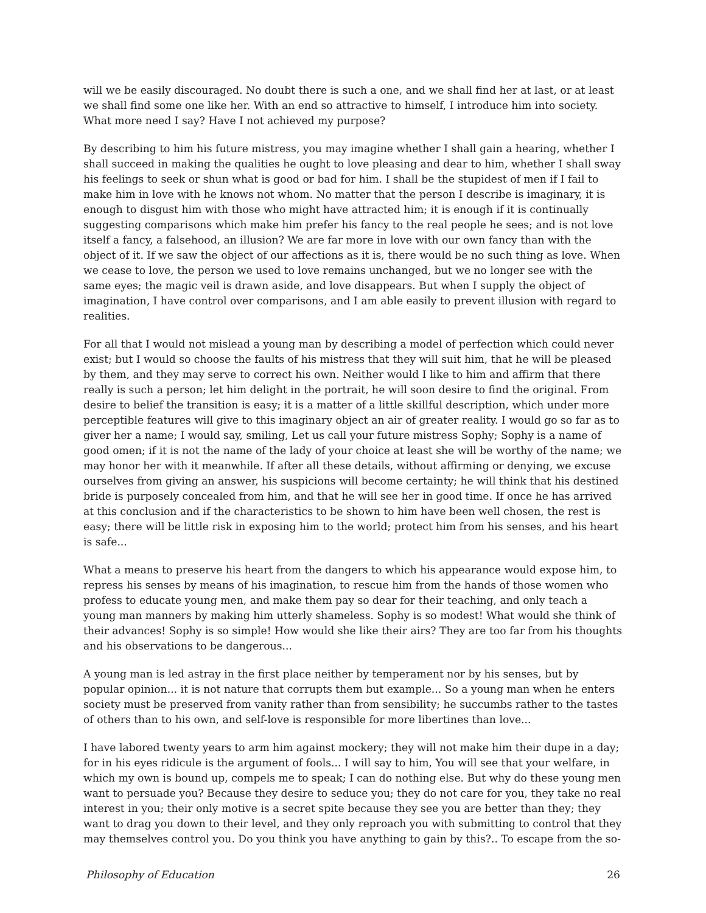will we be easily discouraged. No doubt there is such a one, and we shall find her at last, or at least we shall find some one like her. With an end so attractive to himself, I introduce him into society. What more need I say? Have I not achieved my purpose?
By describing to him his future mistress, you may imagine whether I shall gain a hearing, whether I shall succeed in making the qualities he ought to love pleasing and dear to him, whether I shall sway his feelings to seek or shun what is good or bad for him. I shall be the stupidest of men if I fail to make him in love with he knows not whom. No matter that the person I describe is imaginary, it is enough to disgust him with those who might have attracted him; it is enough if it is continually suggesting comparisons which make him prefer his fancy to the real people he sees; and is not love itself a fancy, a falsehood, an illusion? We are far more in love with our own fancy than with the object of it. If we saw the object of our affections as it is, there would be no such thing as love. When we cease to love, the person we used to love remains unchanged, but we no longer see with the same eyes; the magic veil is drawn aside, and love disappears. But when I supply the object of imagination, I have control over comparisons, and I am able easily to prevent illusion with regard to realities.
For all that I would not mislead a young man by describing a model of perfection which could never exist; but I would so choose the faults of his mistress that they will suit him, that he will be pleased by them, and they may serve to correct his own. Neither would I like to him and affirm that there really is such a person; let him delight in the portrait, he will soon desire to find the original. From desire to belief the transition is easy; it is a matter of a little skillful description, which under more perceptible features will give to this imaginary object an air of greater reality. I would go so far as to giver her a name; I would say, smiling, Let us call your future mistress Sophy; Sophy is a name of good omen; if it is not the name of the lady of your choice at least she will be worthy of the name; we may honor her with it meanwhile. If after all these details, without affirming or denying, we excuse ourselves from giving an answer, his suspicions will become certainty; he will think that his destined bride is purposely concealed from him, and that he will see her in good time. If once he has arrived at this conclusion and if the characteristics to be shown to him have been well chosen, the rest is easy; there will be little risk in exposing him to the world; protect him from his senses, and his heart is safe...
What a means to preserve his heart from the dangers to which his appearance would expose him, to repress his senses by means of his imagination, to rescue him from the hands of those women who profess to educate young men, and make them pay so dear for their teaching, and only teach a young man manners by making him utterly shameless. Sophy is so modest! What would she think of their advances! Sophy is so simple! How would she like their airs? They are too far from his thoughts and his observations to be dangerous...
A young man is led astray in the first place neither by temperament nor by his senses, but by popular opinion... it is not nature that corrupts them but example... So a young man when he enters society must be preserved from vanity rather than from sensibility; he succumbs rather to the tastes of others than to his own, and self-love is responsible for more libertines than love...
I have labored twenty years to arm him against mockery; they will not make him their dupe in a day; for in his eyes ridicule is the argument of fools... I will say to him, You will see that your welfare, in which my own is bound up, compels me to speak; I can do nothing else. But why do these young men want to persuade you? Because they desire to seduce you; they do not care for you, they take no real interest in you; their only motive is a secret spite because they see you are better than they; they want to drag you down to their level, and they only reproach you with submitting to control that they may themselves control you. Do you think you have anything to gain by this?.. To escape from the so-
Philosophy of Education 26